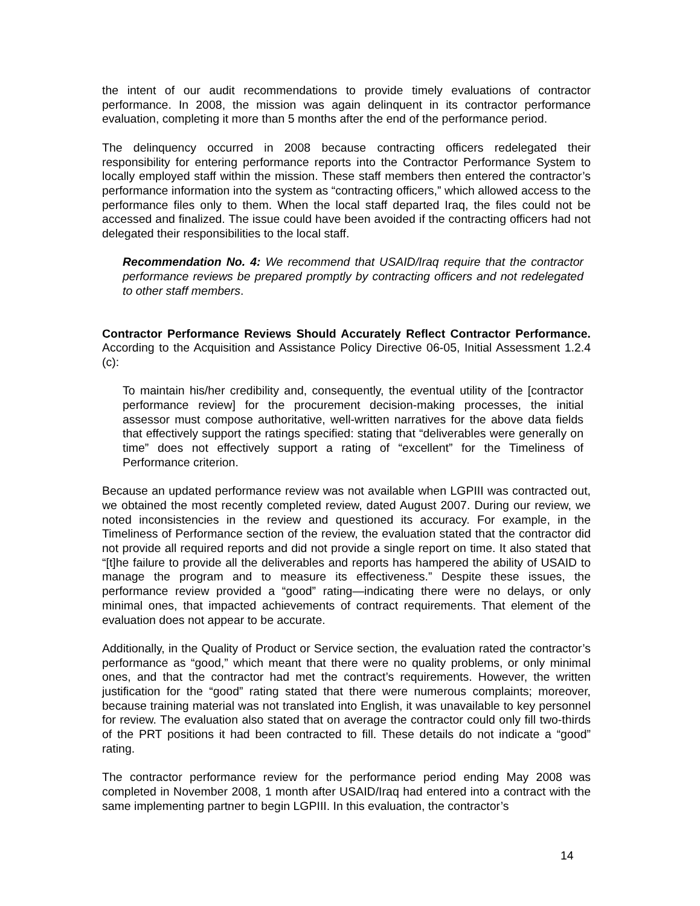the intent of our audit recommendations to provide timely evaluations of contractor performance. In 2008, the mission was again delinquent in its contractor performance evaluation, completing it more than 5 months after the end of the performance period.
The delinquency occurred in 2008 because contracting officers redelegated their responsibility for entering performance reports into the Contractor Performance System to locally employed staff within the mission. These staff members then entered the contractor’s performance information into the system as “contracting officers,” which allowed access to the performance files only to them. When the local staff departed Iraq, the files could not be accessed and finalized. The issue could have been avoided if the contracting officers had not delegated their responsibilities to the local staff.
Recommendation No. 4: We recommend that USAID/Iraq require that the contractor performance reviews be prepared promptly by contracting officers and not redelegated to other staff members.
Contractor Performance Reviews Should Accurately Reflect Contractor Performance. According to the Acquisition and Assistance Policy Directive 06-05, Initial Assessment 1.2.4 (c):
To maintain his/her credibility and, consequently, the eventual utility of the [contractor performance review] for the procurement decision-making processes, the initial assessor must compose authoritative, well-written narratives for the above data fields that effectively support the ratings specified: stating that “deliverables were generally on time” does not effectively support a rating of “excellent” for the Timeliness of Performance criterion.
Because an updated performance review was not available when LGPIII was contracted out, we obtained the most recently completed review, dated August 2007. During our review, we noted inconsistencies in the review and questioned its accuracy. For example, in the Timeliness of Performance section of the review, the evaluation stated that the contractor did not provide all required reports and did not provide a single report on time. It also stated that “[t]he failure to provide all the deliverables and reports has hampered the ability of USAID to manage the program and to measure its effectiveness.” Despite these issues, the performance review provided a “good” rating—indicating there were no delays, or only minimal ones, that impacted achievements of contract requirements. That element of the evaluation does not appear to be accurate.
Additionally, in the Quality of Product or Service section, the evaluation rated the contractor’s performance as “good,” which meant that there were no quality problems, or only minimal ones, and that the contractor had met the contract’s requirements. However, the written justification for the “good” rating stated that there were numerous complaints; moreover, because training material was not translated into English, it was unavailable to key personnel for review. The evaluation also stated that on average the contractor could only fill two-thirds of the PRT positions it had been contracted to fill. These details do not indicate a “good” rating.
The contractor performance review for the performance period ending May 2008 was completed in November 2008, 1 month after USAID/Iraq had entered into a contract with the same implementing partner to begin LGPIII. In this evaluation, the contractor’s
14